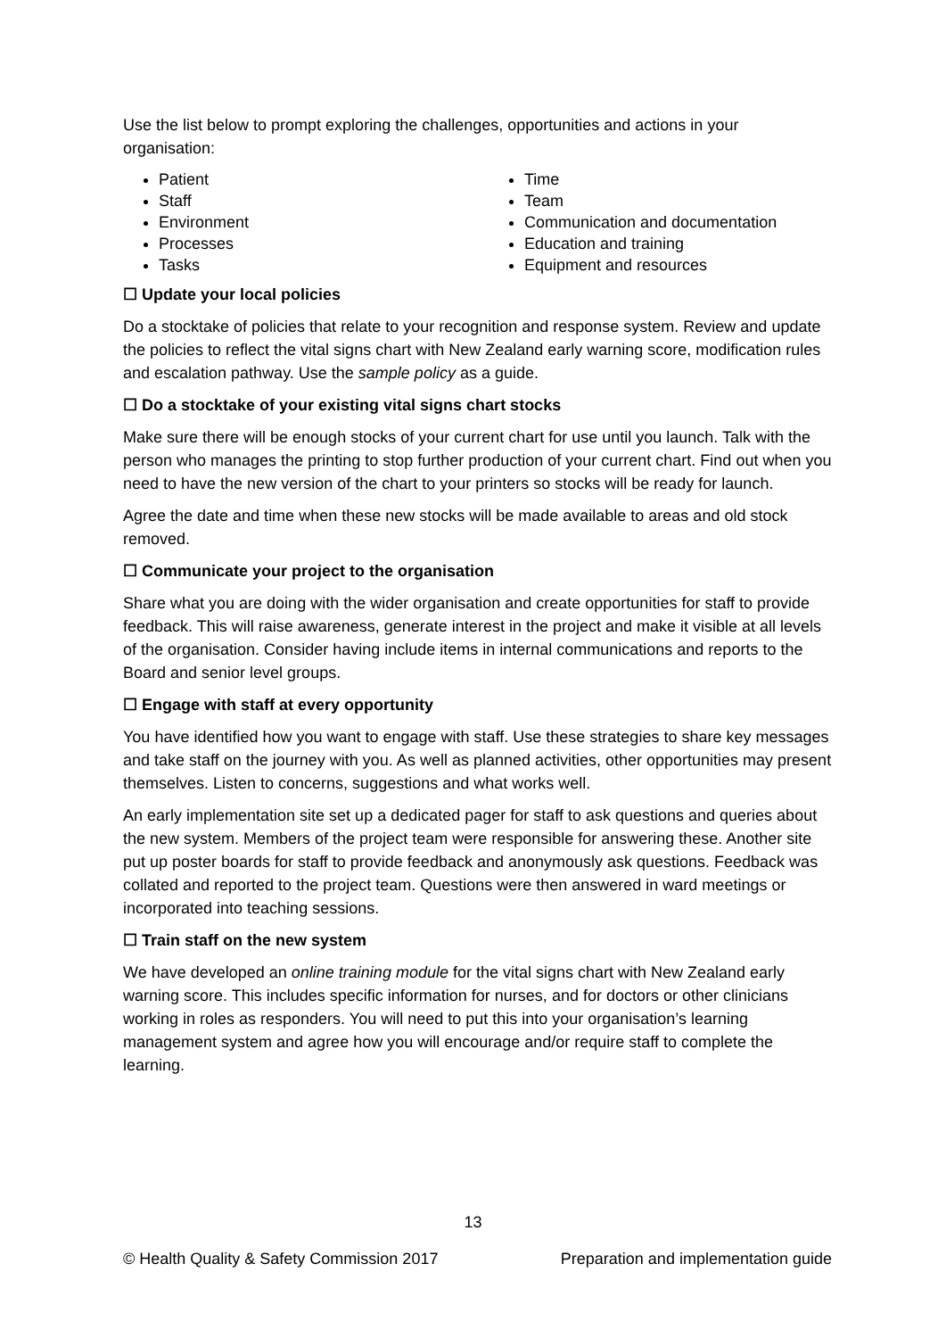Use the list below to prompt exploring the challenges, opportunities and actions in your organisation:
Patient
Staff
Environment
Processes
Tasks
Time
Team
Communication and documentation
Education and training
Equipment and resources
☐ Update your local policies
Do a stocktake of policies that relate to your recognition and response system. Review and update the policies to reflect the vital signs chart with New Zealand early warning score, modification rules and escalation pathway. Use the sample policy as a guide.
☐ Do a stocktake of your existing vital signs chart stocks
Make sure there will be enough stocks of your current chart for use until you launch. Talk with the person who manages the printing to stop further production of your current chart. Find out when you need to have the new version of the chart to your printers so stocks will be ready for launch.
Agree the date and time when these new stocks will be made available to areas and old stock removed.
☐ Communicate your project to the organisation
Share what you are doing with the wider organisation and create opportunities for staff to provide feedback. This will raise awareness, generate interest in the project and make it visible at all levels of the organisation. Consider having include items in internal communications and reports to the Board and senior level groups.
☐ Engage with staff at every opportunity
You have identified how you want to engage with staff. Use these strategies to share key messages and take staff on the journey with you. As well as planned activities, other opportunities may present themselves. Listen to concerns, suggestions and what works well.
An early implementation site set up a dedicated pager for staff to ask questions and queries about the new system. Members of the project team were responsible for answering these. Another site put up poster boards for staff to provide feedback and anonymously ask questions. Feedback was collated and reported to the project team. Questions were then answered in ward meetings or incorporated into teaching sessions.
☐ Train staff on the new system
We have developed an online training module for the vital signs chart with New Zealand early warning score. This includes specific information for nurses, and for doctors or other clinicians working in roles as responders. You will need to put this into your organisation’s learning management system and agree how you will encourage and/or require staff to complete the learning.
13
© Health Quality & Safety Commission 2017 Preparation and implementation guide